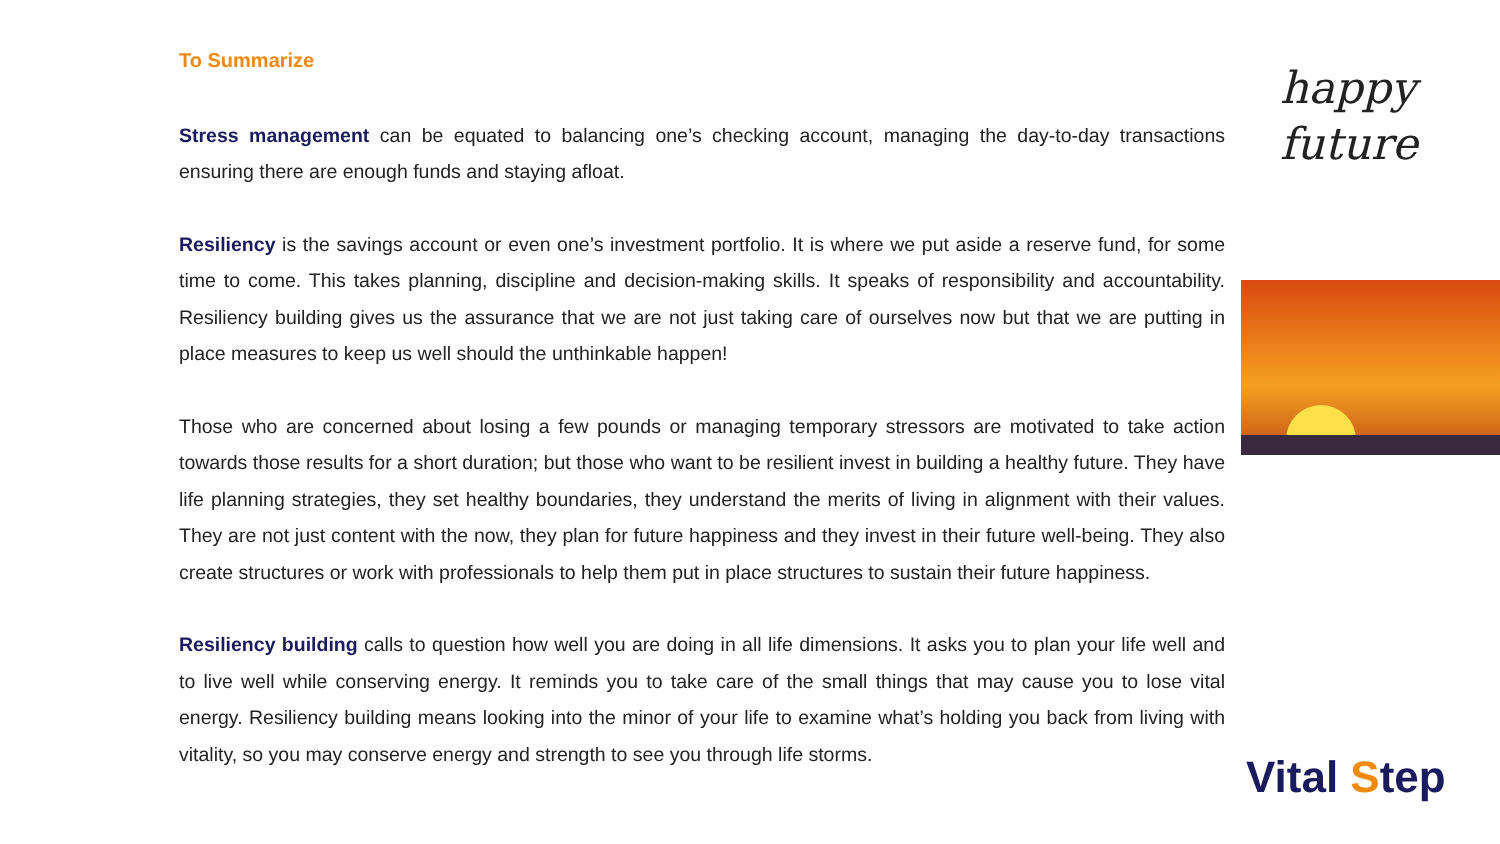To Summarize
Stress management can be equated to balancing one’s checking account, managing the day-to-day transactions ensuring there are enough funds and staying afloat.
Resiliency is the savings account or even one’s investment portfolio. It is where we put aside a reserve fund, for some time to come. This takes planning, discipline and decision-making skills. It speaks of responsibility and accountability. Resiliency building gives us the assurance that we are not just taking care of ourselves now but that we are putting in place measures to keep us well should the unthinkable happen!
Those who are concerned about losing a few pounds or managing temporary stressors are motivated to take action towards those results for a short duration; but those who want to be resilient invest in building a healthy future. They have life planning strategies, they set healthy boundaries, they understand the merits of living in alignment with their values. They are not just content with the now, they plan for future happiness and they invest in their future well-being. They also create structures or work with professionals to help them put in place structures to sustain their future happiness.
Resiliency building calls to question how well you are doing in all life dimensions. It asks you to plan your life well and to live well while conserving energy. It reminds you to take care of the small things that may cause you to lose vital energy. Resiliency building means looking into the minor of your life to examine what’s holding you back from living with vitality, so you may conserve energy and strength to see you through life storms.
happy
future
Vital Step